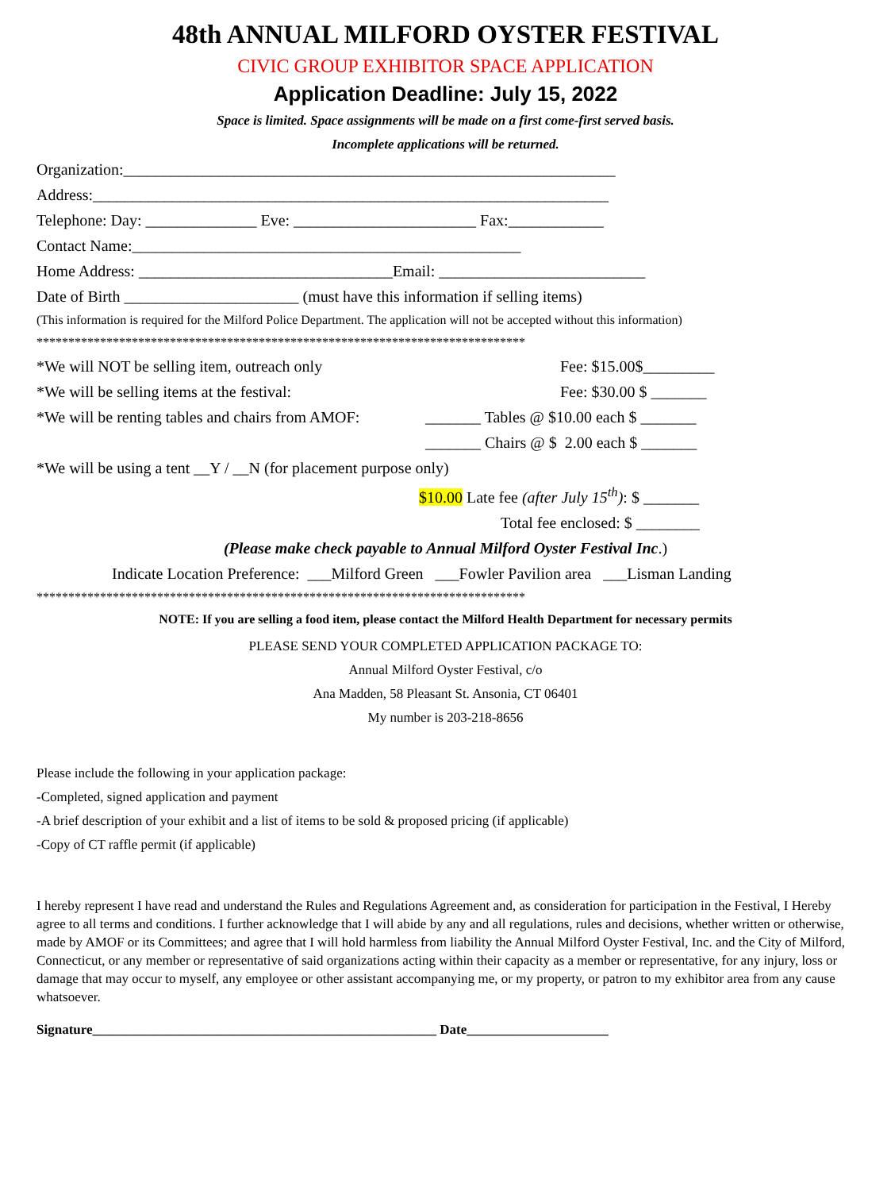48th ANNUAL MILFORD OYSTER FESTIVAL
CIVIC GROUP EXHIBITOR SPACE APPLICATION
Application Deadline: July 15, 2022
Space is limited. Space assignments will be made on a first come-first served basis.
Incomplete applications will be returned.
Organization:______________________________________________________________
Address:_________________________________________________________________
Telephone: Day: ______________ Eve: _______________________ Fax:____________
Contact Name:_________________________________________________
Home Address: ________________________________Email: __________________________
Date of Birth ______________________ (must have this information if selling items)
(This information is required for the Milford Police Department. The application will not be accepted without this information)
*****************************************************************************
*We will NOT be selling item, outreach only Fee: $15.00$_________
*We will be selling items at the festival: Fee: $30.00 $ _______
*We will be renting tables and chairs from AMOF: _______ Tables @ $10.00 each $ _______
_______ Chairs @ $ 2.00 each $ _______
*We will be using a tent __Y / __N (for placement purpose only)
$10.00 Late fee (after July 15<sup>th</sup>): $ _______
Total fee enclosed: $ ________
(Please make check payable to Annual Milford Oyster Festival Inc.)
Indicate Location Preference: ___Milford Green ___Fowler Pavilion area ___Lisman Landing
*****************************************************************************
NOTE: If you are selling a food item, please contact the Milford Health Department for necessary permits
PLEASE SEND YOUR COMPLETED APPLICATION PACKAGE TO:
Annual Milford Oyster Festival, c/o
Ana Madden, 58 Pleasant St. Ansonia, CT 06401
My number is 203-218-8656
Please include the following in your application package:
-Completed, signed application and payment
-A brief description of your exhibit and a list of items to be sold & proposed pricing (if applicable)
-Copy of CT raffle permit (if applicable)
I hereby represent I have read and understand the Rules and Regulations Agreement and, as consideration for participation in the Festival, I Hereby agree to all terms and conditions. I further acknowledge that I will abide by any and all regulations, rules and decisions, whether written or otherwise, made by AMOF or its Committees; and agree that I will hold harmless from liability the Annual Milford Oyster Festival, Inc. and the City of Milford, Connecticut, or any member or representative of said organizations acting within their capacity as a member or representative, for any injury, loss or damage that may occur to myself, any employee or other assistant accompanying me, or my property, or patron to my exhibitor area from any cause whatsoever.
Signature___________________________________________________ Date_____________________